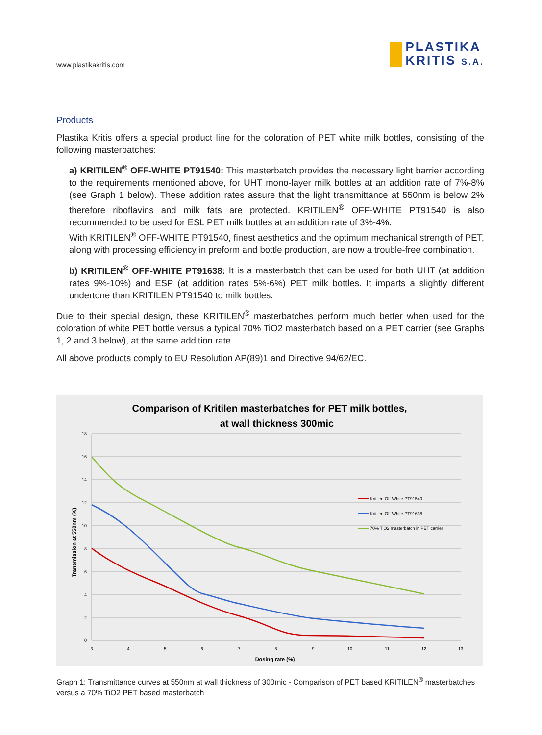www.plastikakritis.com
PLASTIKA
KRITIS S.A.
Products
Plastika Kritis offers a special product line for the coloration of PET white milk bottles, consisting of the following masterbatches:
a) KRITILEN<sup>®</sup> OFF-WHITE PT91540: This masterbatch provides the necessary light barrier according to the requirements mentioned above, for UHT mono-layer milk bottles at an addition rate of 7%-8% (see Graph 1 below). These addition rates assure that the light transmittance at 550nm is below 2% therefore riboflavins and milk fats are protected. KRITILEN<sup>®</sup> OFF-WHITE PT91540 is also recommended to be used for ESL PET milk bottles at an addition rate of 3%-4%.
With KRITILEN<sup>®</sup> OFF-WHITE PT91540, finest aesthetics and the optimum mechanical strength of PET, along with processing efficiency in preform and bottle production, are now a trouble-free combination.
b) KRITILEN<sup>®</sup> OFF-WHITE PT91638: It is a masterbatch that can be used for both UHT (at addition rates 9%-10%) and ESP (at addition rates 5%-6%) PET milk bottles. It imparts a slightly different undertone than KRITILEN PT91540 to milk bottles.
Due to their special design, these KRITILEN<sup>®</sup> masterbatches perform much better when used for the coloration of white PET bottle versus a typical 70% TiO2 masterbatch based on a PET carrier (see Graphs 1, 2 and 3 below), at the same addition rate.
All above products comply to EU Resolution AP(89)1 and Directive 94/62/EC.
Comparison of Kritilen masterbatches for PET milk bottles,
at wall thickness 300mic
18
16
14
12
10
8
6
4
2
0
3
4
5
6
7
8
9
10
11
12
13
Dosing rate (%)
Transmission at 550nm (%)
Kritilen Off-White PT91540
Kritilen Off-White PT91638
70% TiO2 masterbatch in PET carrier
Graph 1: Transmittance curves at 550nm at wall thickness of 300mic - Comparison of PET based KRITILEN<sup>®</sup> masterbatches versus a 70% TiO2 PET based masterbatch